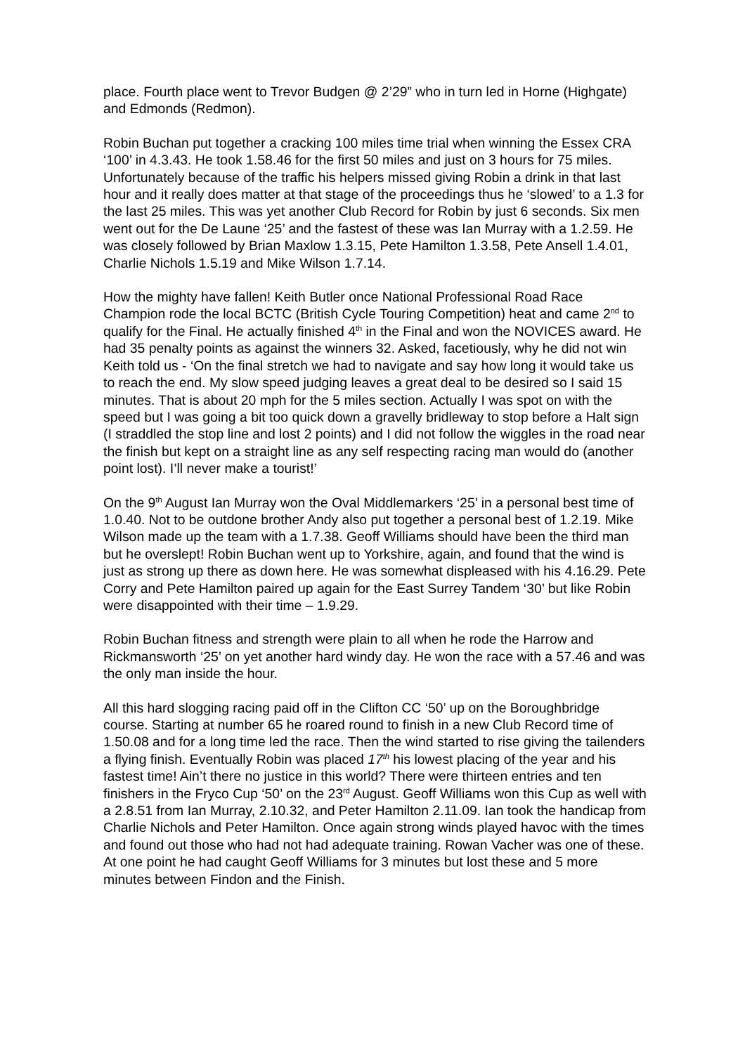place. Fourth place went to Trevor Budgen @ 2’29” who in turn led in Horne (Highgate) and Edmonds (Redmon).
Robin Buchan put together a cracking 100 miles time trial when winning the Essex CRA ‘100’ in 4.3.43. He took 1.58.46 for the first 50 miles and just on 3 hours for 75 miles. Unfortunately because of the traffic his helpers missed giving Robin a drink in that last hour and it really does matter at that stage of the proceedings thus he ‘slowed’ to a 1.3 for the last 25 miles. This was yet another Club Record for Robin by just 6 seconds. Six men went out for the De Laune ‘25’ and the fastest of these was Ian Murray with a 1.2.59. He was closely followed by Brian Maxlow 1.3.15, Pete Hamilton 1.3.58, Pete Ansell 1.4.01, Charlie Nichols 1.5.19 and Mike Wilson 1.7.14.
How the mighty have fallen! Keith Butler once National Professional Road Race Champion rode the local BCTC (British Cycle Touring Competition) heat and came 2<sup>nd</sup> to qualify for the Final. He actually finished 4<sup>th</sup> in the Final and won the NOVICES award. He had 35 penalty points as against the winners 32. Asked, facetiously, why he did not win Keith told us - ‘On the final stretch we had to navigate and say how long it would take us to reach the end. My slow speed judging leaves a great deal to be desired so I said 15 minutes. That is about 20 mph for the 5 miles section. Actually I was spot on with the speed but I was going a bit too quick down a gravelly bridleway to stop before a Halt sign (I straddled the stop line and lost 2 points) and I did not follow the wiggles in the road near the finish but kept on a straight line as any self respecting racing man would do (another point lost). I’ll never make a tourist!’
On the 9<sup>th</sup> August Ian Murray won the Oval Middlemarkers ‘25’ in a personal best time of 1.0.40. Not to be outdone brother Andy also put together a personal best of 1.2.19. Mike Wilson made up the team with a 1.7.38. Geoff Williams should have been the third man but he overslept! Robin Buchan went up to Yorkshire, again, and found that the wind is just as strong up there as down here. He was somewhat displeased with his 4.16.29. Pete Corry and Pete Hamilton paired up again for the East Surrey Tandem ‘30’ but like Robin were disappointed with their time – 1.9.29.
Robin Buchan fitness and strength were plain to all when he rode the Harrow and Rickmansworth ‘25’ on yet another hard windy day. He won the race with a 57.46 and was the only man inside the hour.
All this hard slogging racing paid off in the Clifton CC ‘50’ up on the Boroughbridge course. Starting at number 65 he roared round to finish in a new Club Record time of 1.50.08 and for a long time led the race. Then the wind started to rise giving the tailenders a flying finish. Eventually Robin was placed 17<sup>th</sup> his lowest placing of the year and his fastest time! Ain’t there no justice in this world? There were thirteen entries and ten finishers in the Fryco Cup ‘50’ on the 23<sup>rd</sup> August. Geoff Williams won this Cup as well with a 2.8.51 from Ian Murray, 2.10.32, and Peter Hamilton 2.11.09. Ian took the handicap from Charlie Nichols and Peter Hamilton. Once again strong winds played havoc with the times and found out those who had not had adequate training. Rowan Vacher was one of these. At one point he had caught Geoff Williams for 3 minutes but lost these and 5 more minutes between Findon and the Finish.